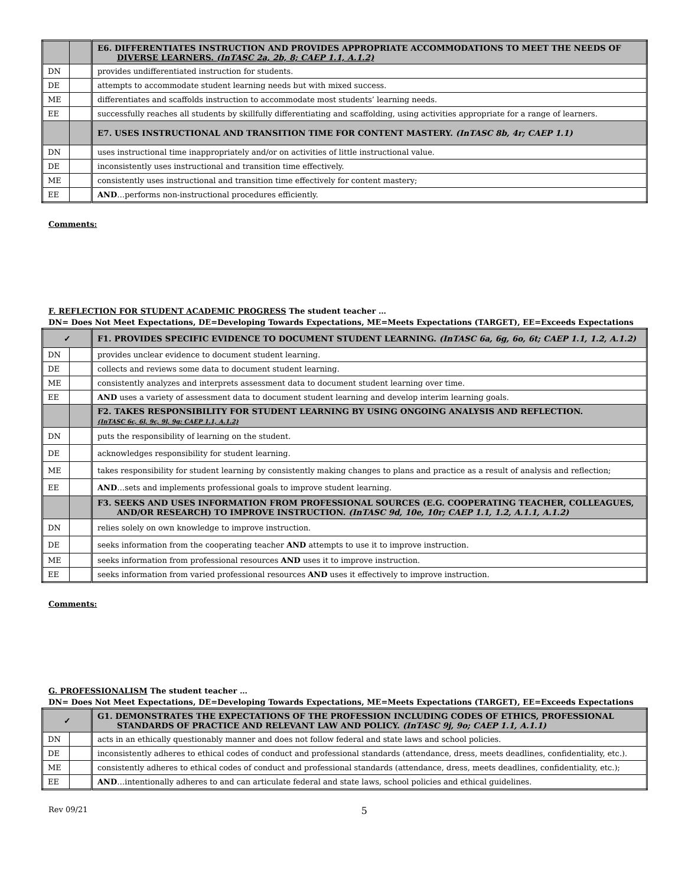| | | E6. DIFFERENTIATES INSTRUCTION AND PROVIDES APPROPRIATE ACCOMMODATIONS TO MEET THE NEEDS OF DIVERSE LEARNERS. (InTASC 2a, 2b, 8; CAEP 1.1, A.1.2) |
| DN | | provides undifferentiated instruction for students. |
| DE | | attempts to accommodate student learning needs but with mixed success. |
| ME | | differentiates and scaffolds instruction to accommodate most students’ learning needs. |
| EE | | successfully reaches all students by skillfully differentiating and scaffolding, using activities appropriate for a range of learners. |
| | | E7. USES INSTRUCTIONAL AND TRANSITION TIME FOR CONTENT MASTERY. (InTASC 8b, 4r; CAEP 1.1) |
| DN | | uses instructional time inappropriately and/or on activities of little instructional value. |
| DE | | inconsistently uses instructional and transition time effectively. |
| ME | | consistently uses instructional and transition time effectively for content mastery; |
| EE | | AND …performs non-instructional procedures efficiently. |
Comments:
F. REFLECTION FOR STUDENT ACADEMIC PROGRESS The student teacher …
DN= Does Not Meet Expectations, DE=Developing Towards Expectations, ME=Meets Expectations (TARGET), EE=Exceeds Expectations
| ✓ | | F1. PROVIDES SPECIFIC EVIDENCE TO DOCUMENT STUDENT LEARNING. (InTASC 6a, 6g, 6o, 6t; CAEP 1.1, 1.2, A.1.2) |
| DN | | provides unclear evidence to document student learning. |
| DE | | collects and reviews some data to document student learning. |
| ME | | consistently analyzes and interprets assessment data to document student learning over time. |
| EE | | AND uses a variety of assessment data to document student learning and develop interim learning goals. |
| | | F2. TAKES RESPONSIBILITY FOR STUDENT LEARNING BY USING ONGOING ANALYSIS AND REFLECTION. (InTASC 6c, 6l, 9c, 9l, 9g; CAEP 1.1, A.1.2) |
| DN | | puts the responsibility of learning on the student. |
| DE | | acknowledges responsibility for student learning. |
| ME | | takes responsibility for student learning by consistently making changes to plans and practice as a result of analysis and reflection; |
| EE | | AND …sets and implements professional goals to improve student learning. |
| | | F3. SEEKS AND USES INFORMATION FROM PROFESSIONAL SOURCES (E.G. COOPERATING TEACHER, COLLEAGUES, AND/OR RESEARCH) TO IMPROVE INSTRUCTION. (InTASC 9d, 10e, 10r; CAEP 1.1, 1.2, A.1.1, A.1.2) |
| DN | | relies solely on own knowledge to improve instruction. |
| DE | | seeks information from the cooperating teacher AND attempts to use it to improve instruction. |
| ME | | seeks information from professional resources AND uses it to improve instruction. |
| EE | | seeks information from varied professional resources AND uses it effectively to improve instruction. |
Comments:
G. PROFESSIONALISM The student teacher …
DN= Does Not Meet Expectations, DE=Developing Towards Expectations, ME=Meets Expectations (TARGET), EE=Exceeds Expectations
| ✓ | | G1. DEMONSTRATES THE EXPECTATIONS OF THE PROFESSION INCLUDING CODES OF ETHICS, PROFESSIONAL STANDARDS OF PRACTICE AND RELEVANT LAW AND POLICY. (InTASC 9j, 9o; CAEP 1.1, A.1.1) |
| DN | | acts in an ethically questionably manner and does not follow federal and state laws and school policies. |
| DE | | inconsistently adheres to ethical codes of conduct and professional standards (attendance, dress, meets deadlines, confidentiality, etc.). |
| ME | | consistently adheres to ethical codes of conduct and professional standards (attendance, dress, meets deadlines, confidentiality, etc.); |
| EE | | AND …intentionally adheres to and can articulate federal and state laws, school policies and ethical guidelines. |
Rev 09/21 5